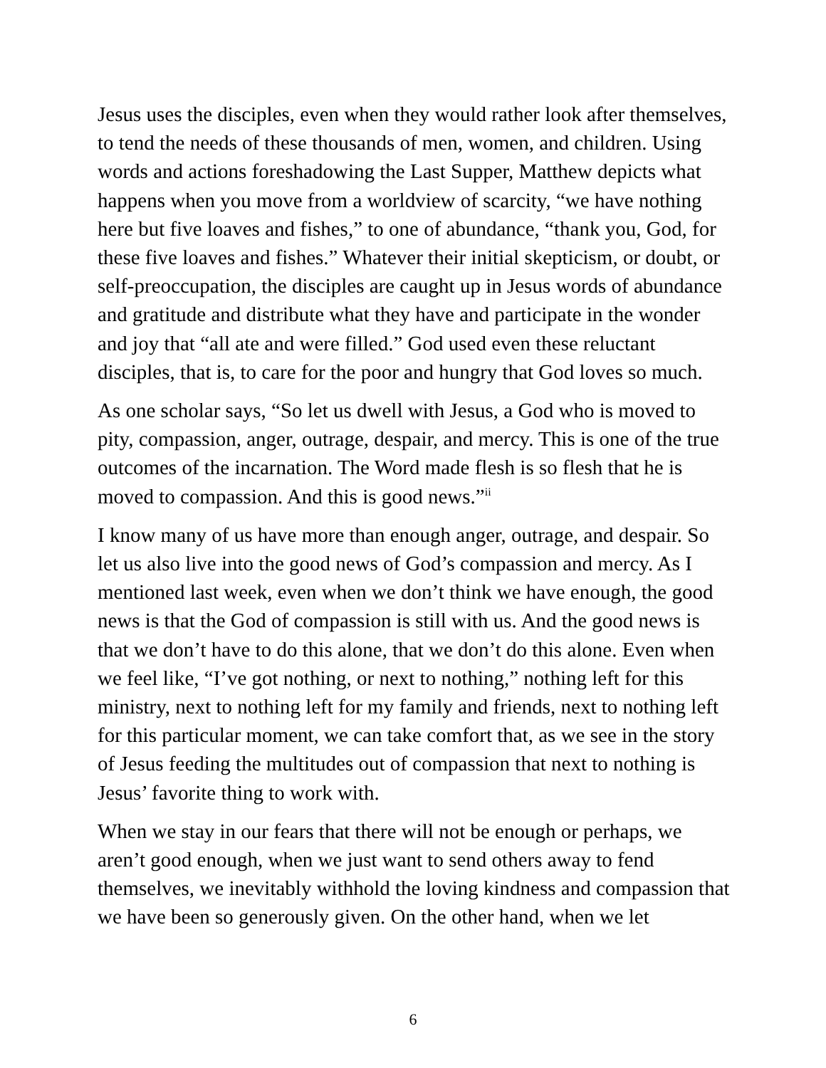Jesus uses the disciples, even when they would rather look after themselves, to tend the needs of these thousands of men, women, and children. Using words and actions foreshadowing the Last Supper, Matthew depicts what happens when you move from a worldview of scarcity, “we have nothing here but five loaves and fishes,” to one of abundance, “thank you, God, for these five loaves and fishes.” Whatever their initial skepticism, or doubt, or self-preoccupation, the disciples are caught up in Jesus words of abundance and gratitude and distribute what they have and participate in the wonder and joy that “all ate and were filled.” God used even these reluctant disciples, that is, to care for the poor and hungry that God loves so much.
As one scholar says, “So let us dwell with Jesus, a God who is moved to pity, compassion, anger, outrage, despair, and mercy. This is one of the true outcomes of the incarnation. The Word made flesh is so flesh that he is moved to compassion. And this is good news.”<sup>ii</sup>
I know many of us have more than enough anger, outrage, and despair. So let us also live into the good news of God’s compassion and mercy. As I mentioned last week, even when we don’t think we have enough, the good news is that the God of compassion is still with us. And the good news is that we don’t have to do this alone, that we don’t do this alone. Even when we feel like, “I’ve got nothing, or next to nothing,” nothing left for this ministry, next to nothing left for my family and friends, next to nothing left for this particular moment, we can take comfort that, as we see in the story of Jesus feeding the multitudes out of compassion that next to nothing is Jesus’ favorite thing to work with.
When we stay in our fears that there will not be enough or perhaps, we aren’t good enough, when we just want to send others away to fend themselves, we inevitably withhold the loving kindness and compassion that we have been so generously given. On the other hand, when we let
6